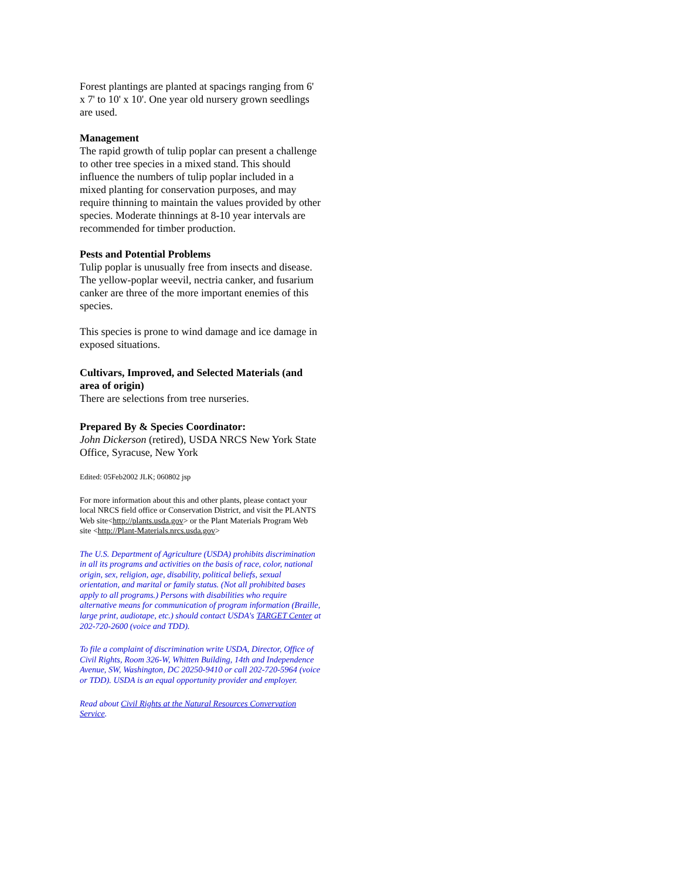Forest plantings are planted at spacings ranging from 6' x 7' to 10' x 10'. One year old nursery grown seedlings are used.
Management
The rapid growth of tulip poplar can present a challenge to other tree species in a mixed stand. This should influence the numbers of tulip poplar included in a mixed planting for conservation purposes, and may require thinning to maintain the values provided by other species. Moderate thinnings at 8-10 year intervals are recommended for timber production.
Pests and Potential Problems
Tulip poplar is unusually free from insects and disease. The yellow-poplar weevil, nectria canker, and fusarium canker are three of the more important enemies of this species.
This species is prone to wind damage and ice damage in exposed situations.
Cultivars, Improved, and Selected Materials (and area of origin)
There are selections from tree nurseries.
Prepared By & Species Coordinator:
John Dickerson (retired), USDA NRCS New York State Office, Syracuse, New York
Edited: 05Feb2002 JLK; 060802 jsp
For more information about this and other plants, please contact your local NRCS field office or Conservation District, and visit the PLANTS Web site<http://plants.usda.gov> or the Plant Materials Program Web site <http://Plant-Materials.nrcs.usda.gov>
The U.S. Department of Agriculture (USDA) prohibits discrimination in all its programs and activities on the basis of race, color, national origin, sex, religion, age, disability, political beliefs, sexual orientation, and marital or family status. (Not all prohibited bases apply to all programs.) Persons with disabilities who require alternative means for communication of program information (Braille, large print, audiotape, etc.) should contact USDA's TARGET Center at 202-720-2600 (voice and TDD).
To file a complaint of discrimination write USDA, Director, Office of Civil Rights, Room 326-W, Whitten Building, 14th and Independence Avenue, SW, Washington, DC 20250-9410 or call 202-720-5964 (voice or TDD). USDA is an equal opportunity provider and employer.
Read about Civil Rights at the Natural Resources Convervation Service.